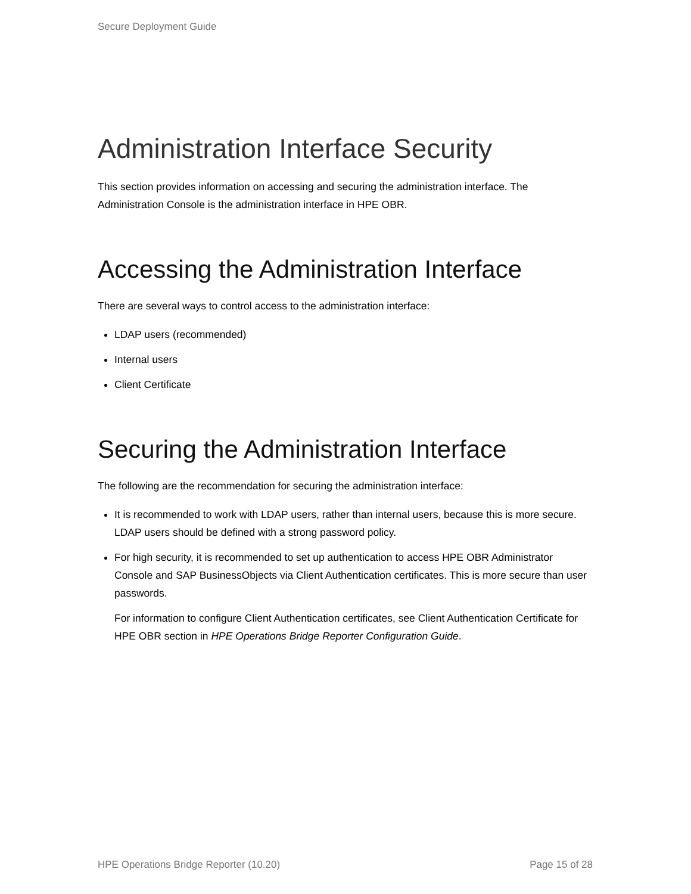Secure Deployment Guide
Administration Interface Security
This section provides information on accessing and securing the administration interface. The Administration Console is the administration interface in HPE OBR.
Accessing the Administration Interface
There are several ways to control access to the administration interface:
LDAP users (recommended)
Internal users
Client Certificate
Securing the Administration Interface
The following are the recommendation for securing the administration interface:
It is recommended to work with LDAP users, rather than internal users, because this is more secure. LDAP users should be defined with a strong password policy.
For high security, it is recommended to set up authentication to access HPE OBR Administrator Console and SAP BusinessObjects via Client Authentication certificates. This is more secure than user passwords.
For information to configure Client Authentication certificates, see Client Authentication Certificate for HPE OBR section in HPE Operations Bridge Reporter Configuration Guide.
HPE Operations Bridge Reporter (10.20) Page 15 of 28